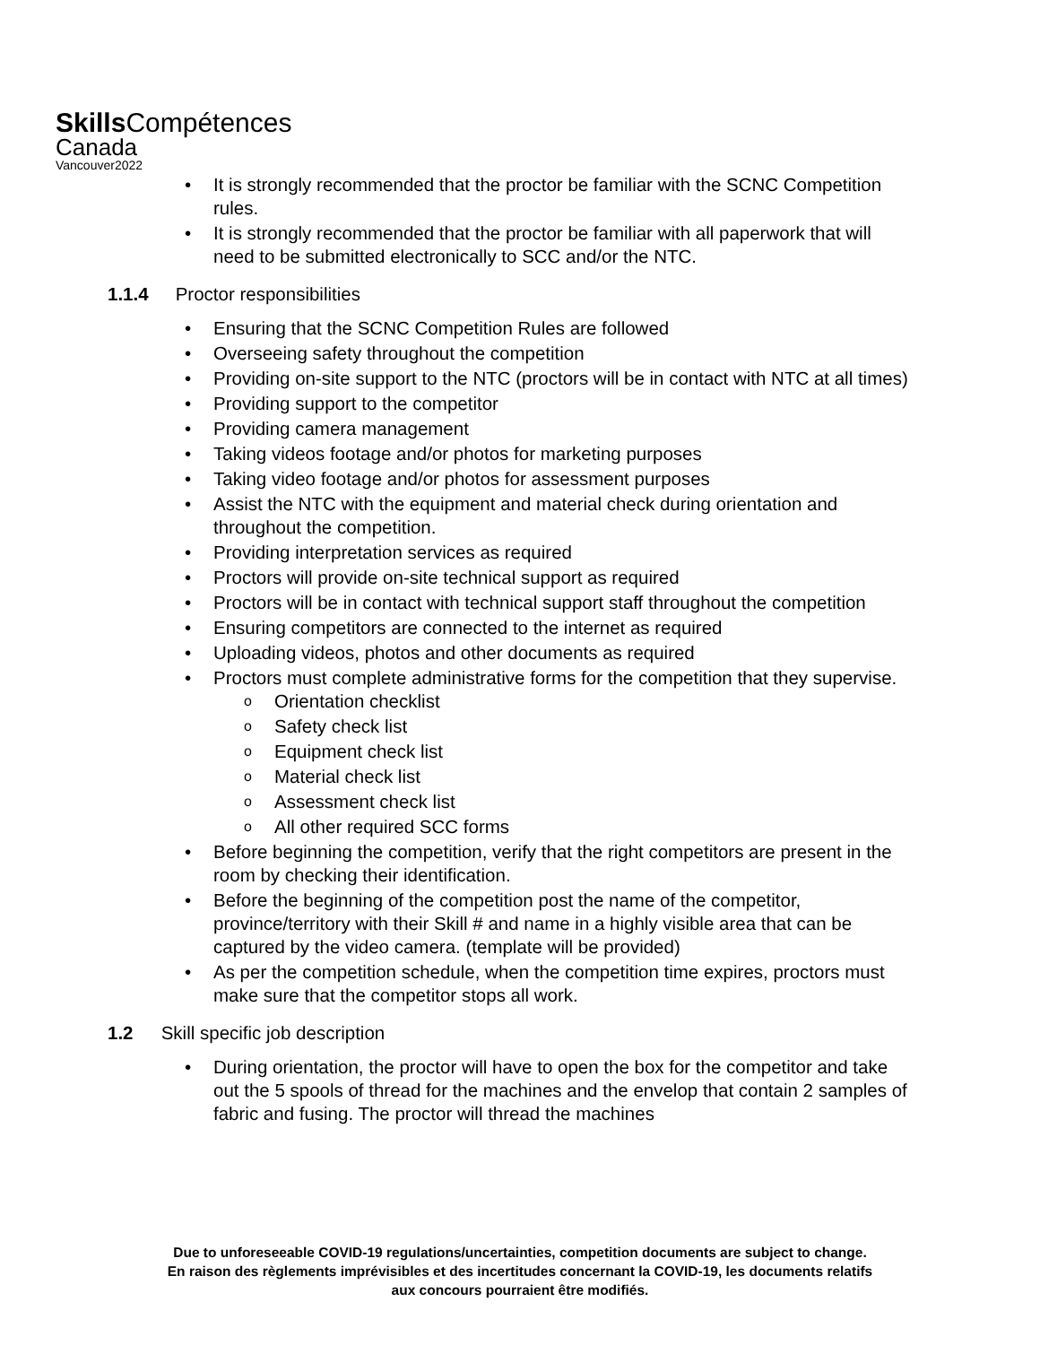Skills Compétences
Canada
Vancouver2022
It is strongly recommended that the proctor be familiar with the SCNC Competition rules.
It is strongly recommended that the proctor be familiar with all paperwork that will need to be submitted electronically to SCC and/or the NTC.
1.1.4 Proctor responsibilities
Ensuring that the SCNC Competition Rules are followed
Overseeing safety throughout the competition
Providing on-site support to the NTC (proctors will be in contact with NTC at all times)
Providing support to the competitor
Providing camera management
Taking videos footage and/or photos for marketing purposes
Taking video footage and/or photos for assessment purposes
Assist the NTC with the equipment and material check during orientation and throughout the competition.
Providing interpretation services as required
Proctors will provide on-site technical support as required
Proctors will be in contact with technical support staff throughout the competition
Ensuring competitors are connected to the internet as required
Uploading videos, photos and other documents as required
Proctors must complete administrative forms for the competition that they supervise.
Orientation checklist
Safety check list
Equipment check list
Material check list
Assessment check list
All other required SCC forms
Before beginning the competition, verify that the right competitors are present in the room by checking their identification.
Before the beginning of the competition post the name of the competitor, province/territory with their Skill # and name in a highly visible area that can be captured by the video camera. (template will be provided)
As per the competition schedule, when the competition time expires, proctors must make sure that the competitor stops all work.
1.2 Skill specific job description
During orientation, the proctor will have to open the box for the competitor and take out the 5 spools of thread for the machines and the envelop that contain 2 samples of fabric and fusing. The proctor will thread the machines
Due to unforeseeable COVID-19 regulations/uncertainties, competition documents are subject to change.
En raison des règlements imprévisibles et des incertitudes concernant la COVID-19, les documents relatifs
aux concours pourraient être modifiés.